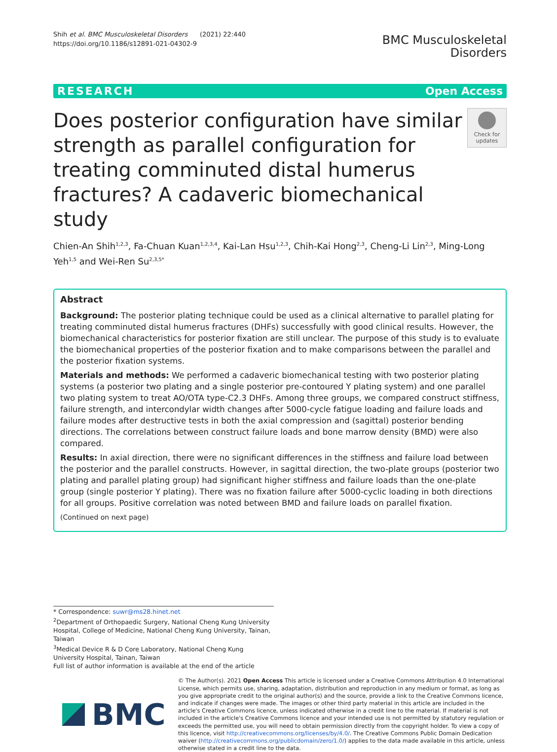Shih et al. BMC Musculoskeletal Disorders (2021) 22:440
https://doi.org/10.1186/s12891-021-04302-9
BMC Musculoskeletal
Disorders
RESEARCH Open Access
Does posterior configuration have similar strength as parallel configuration for treating comminuted distal humerus fractures? A cadaveric biomechanical study
Check for
updates
Chien-An Shih<sup>1,2,3</sup>, Fa-Chuan Kuan<sup>1,2,3,4</sup>, Kai-Lan Hsu<sup>1,2,3</sup>, Chih-Kai Hong<sup>2,3</sup>, Cheng-Li Lin<sup>2,3</sup>, Ming-Long Yeh<sup>1,5</sup> and Wei-Ren Su<sup>2,3,5*</sup>
Abstract
Background: The posterior plating technique could be used as a clinical alternative to parallel plating for treating comminuted distal humerus fractures (DHFs) successfully with good clinical results. However, the biomechanical characteristics for posterior fixation are still unclear. The purpose of this study is to evaluate the biomechanical properties of the posterior fixation and to make comparisons between the parallel and the posterior fixation systems.
Materials and methods: We performed a cadaveric biomechanical testing with two posterior plating systems (a posterior two plating and a single posterior pre-contoured Y plating system) and one parallel two plating system to treat AO/OTA type-C2.3 DHFs. Among three groups, we compared construct stiffness, failure strength, and intercondylar width changes after 5000-cycle fatigue loading and failure loads and failure modes after destructive tests in both the axial compression and (sagittal) posterior bending directions. The correlations between construct failure loads and bone marrow density (BMD) were also compared.
Results: In axial direction, there were no significant differences in the stiffness and failure load between the posterior and the parallel constructs. However, in sagittal direction, the two-plate groups (posterior two plating and parallel plating group) had significant higher stiffness and failure loads than the one-plate group (single posterior Y plating). There was no fixation failure after 5000-cyclic loading in both directions for all groups. Positive correlation was noted between BMD and failure loads on parallel fixation.
(Continued on next page)
* Correspondence: suwr@ms28.hinet.net
<sup>2</sup> Department of Orthopaedic Surgery, National Cheng Kung University Hospital, College of Medicine, National Cheng Kung University, Tainan, Taiwan
<sup>3</sup> Medical Device R & D Core Laboratory, National Cheng Kung University Hospital, Tainan, Taiwan
Full list of author information is available at the end of the article
BMC
© The Author(s). 2021 Open Access This article is licensed under a Creative Commons Attribution 4.0 International License, which permits use, sharing, adaptation, distribution and reproduction in any medium or format, as long as you give appropriate credit to the original author(s) and the source, provide a link to the Creative Commons licence, and indicate if changes were made. The images or other third party material in this article are included in the article's Creative Commons licence, unless indicated otherwise in a credit line to the material. If material is not included in the article's Creative Commons licence and your intended use is not permitted by statutory regulation or exceeds the permitted use, you will need to obtain permission directly from the copyright holder. To view a copy of this licence, visit http://creativecommons.org/licenses/by/4.0/. The Creative Commons Public Domain Dedication waiver (http://creativecommons.org/publicdomain/zero/1.0/) applies to the data made available in this article, unless otherwise stated in a credit line to the data.